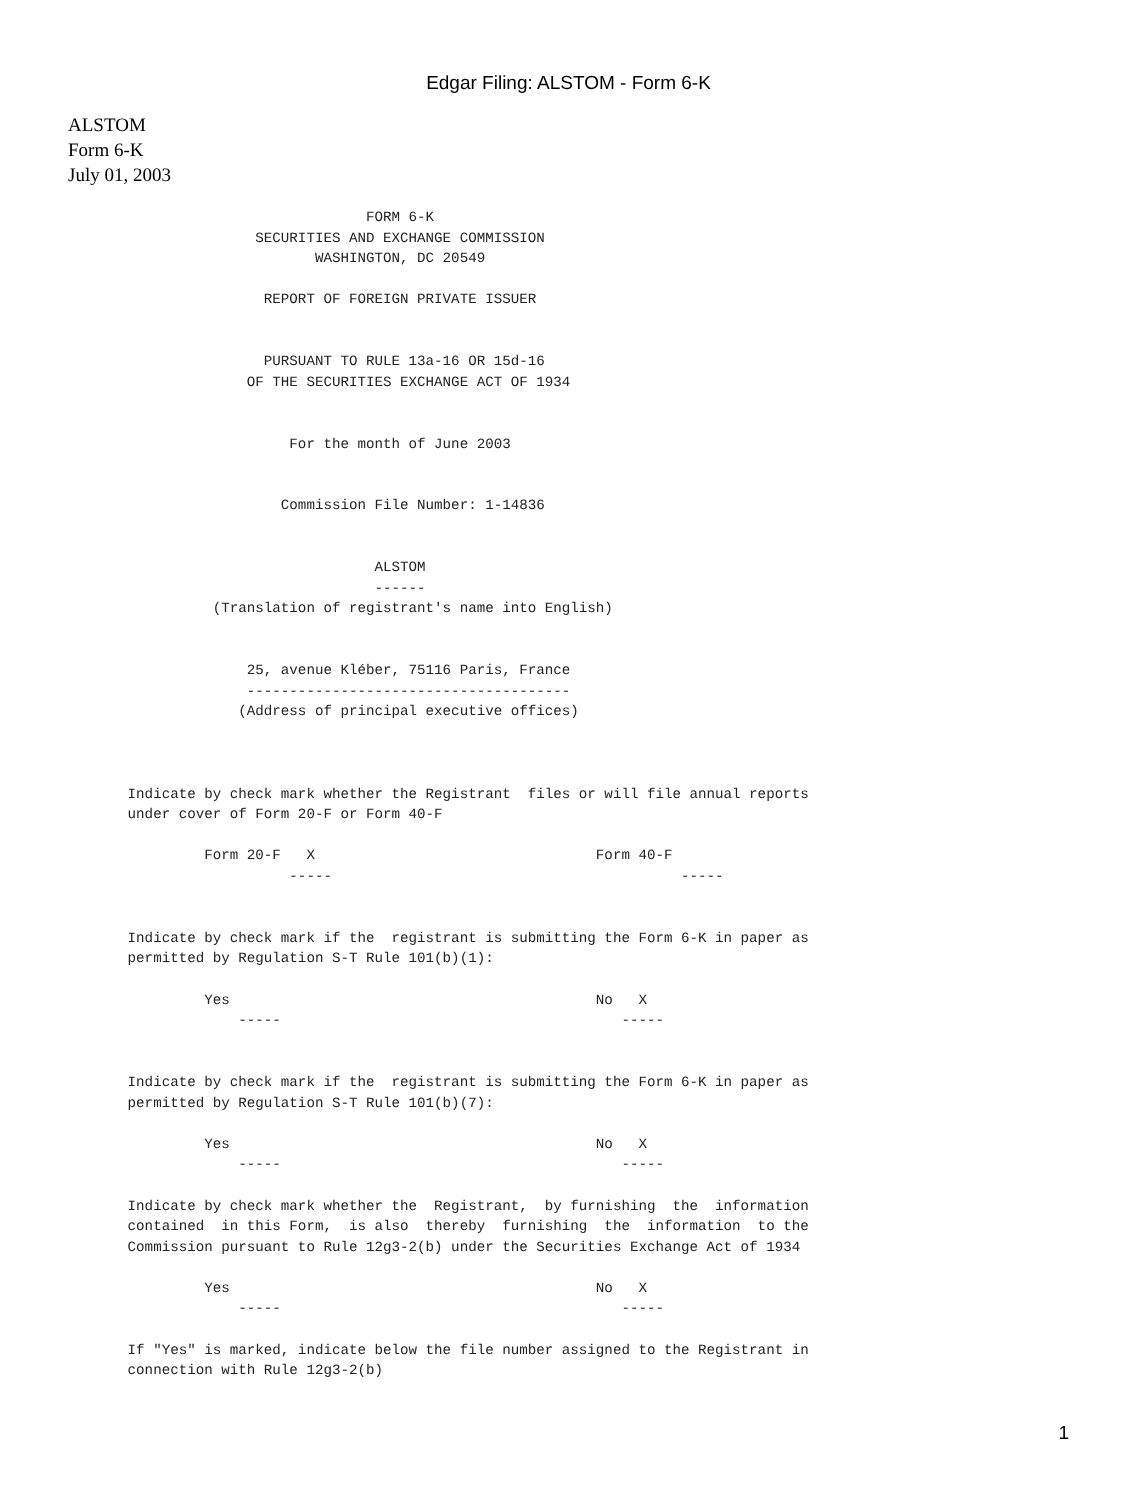Edgar Filing: ALSTOM - Form 6-K
ALSTOM
Form 6-K
July 01, 2003
                                   FORM 6-K
                      SECURITIES AND EXCHANGE COMMISSION
                             WASHINGTON, DC 20549

                       REPORT OF FOREIGN PRIVATE ISSUER


                       PURSUANT TO RULE 13a-16 OR 15d-16
                     OF THE SECURITIES EXCHANGE ACT OF 1934


                          For the month of June 2003


                         Commission File Number: 1-14836


                                    ALSTOM
                                    ------
                 (Translation of registrant's name into English)


                     25, avenue Kléber, 75116 Paris, France
                     --------------------------------------
                    (Address of principal executive offices)



       Indicate by check mark whether the Registrant  files or will file annual reports
       under cover of Form 20-F or Form 40-F

                Form 20-F   X                                 Form 40-F
                          -----                                         -----


       Indicate by check mark if the  registrant is submitting the Form 6-K in paper as
       permitted by Regulation S-T Rule 101(b)(1):

                Yes                                           No   X
                    -----                                        -----


       Indicate by check mark if the  registrant is submitting the Form 6-K in paper as
       permitted by Regulation S-T Rule 101(b)(7):

                Yes                                           No   X
                    -----                                        -----

       Indicate by check mark whether the  Registrant,  by furnishing  the  information
       contained  in this Form,  is also  thereby  furnishing  the  information  to the
       Commission pursuant to Rule 12g3-2(b) under the Securities Exchange Act of 1934

                Yes                                           No   X
                    -----                                        -----

       If "Yes" is marked, indicate below the file number assigned to the Registrant in
       connection with Rule 12g3-2(b)
1